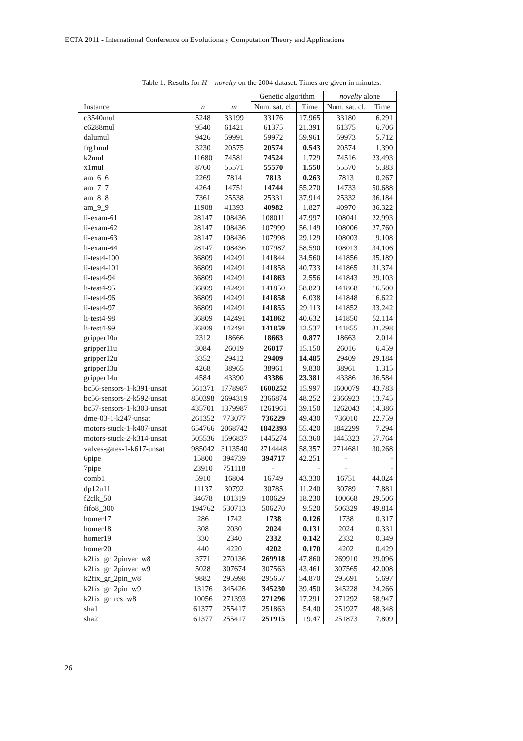ECTA 2011 - International Conference on Evolutionary Computation Theory and Applications
Table 1: Results for H = novelty on the 2004 dataset. Times are given in minutes.
| | | | Genetic algorithm | | novelty alone | |
| --- | --- | --- | --- | --- | --- | --- |
| Instance | n | m | Num. sat. cl. | Time | Num. sat. cl. | Time |
| c3540mul | 5248 | 33199 | 33176 | 17.965 | 33180 | 6.291 |
| c6288mul | 9540 | 61421 | 61375 | 21.391 | 61375 | 6.706 |
| dalumul | 9426 | 59991 | 59972 | 59.961 | 59973 | 5.712 |
| frg1mul | 3230 | 20575 | 20574 | 0.543 | 20574 | 1.390 |
| k2mul | 11680 | 74581 | 74524 | 1.729 | 74516 | 23.493 |
| x1mul | 8760 | 55571 | 55570 | 1.550 | 55570 | 5.383 |
| am_6_6 | 2269 | 7814 | 7813 | 0.263 | 7813 | 0.267 |
| am_7_7 | 4264 | 14751 | 14744 | 55.270 | 14733 | 50.688 |
| am_8_8 | 7361 | 25538 | 25331 | 37.914 | 25332 | 36.184 |
| am_9_9 | 11908 | 41393 | 40982 | 1.827 | 40970 | 36.322 |
| li-exam-61 | 28147 | 108436 | 108011 | 47.997 | 108041 | 22.993 |
| li-exam-62 | 28147 | 108436 | 107999 | 56.149 | 108006 | 27.760 |
| li-exam-63 | 28147 | 108436 | 107998 | 29.129 | 108003 | 19.108 |
| li-exam-64 | 28147 | 108436 | 107987 | 58.590 | 108013 | 34.106 |
| li-test4-100 | 36809 | 142491 | 141844 | 34.560 | 141856 | 35.189 |
| li-test4-101 | 36809 | 142491 | 141858 | 40.733 | 141865 | 31.374 |
| li-test4-94 | 36809 | 142491 | 141863 | 2.556 | 141843 | 29.103 |
| li-test4-95 | 36809 | 142491 | 141850 | 58.823 | 141868 | 16.500 |
| li-test4-96 | 36809 | 142491 | 141858 | 6.038 | 141848 | 16.622 |
| li-test4-97 | 36809 | 142491 | 141855 | 29.113 | 141852 | 33.242 |
| li-test4-98 | 36809 | 142491 | 141862 | 40.632 | 141850 | 52.114 |
| li-test4-99 | 36809 | 142491 | 141859 | 12.537 | 141855 | 31.298 |
| gripper10u | 2312 | 18666 | 18663 | 0.877 | 18663 | 2.014 |
| gripper11u | 3084 | 26019 | 26017 | 15.150 | 26016 | 6.459 |
| gripper12u | 3352 | 29412 | 29409 | 14.485 | 29409 | 29.184 |
| gripper13u | 4268 | 38965 | 38961 | 9.830 | 38961 | 1.315 |
| gripper14u | 4584 | 43390 | 43386 | 23.381 | 43386 | 36.584 |
| bc56-sensors-1-k391-unsat | 561371 | 1778987 | 1600252 | 15.997 | 1600079 | 43.783 |
| bc56-sensors-2-k592-unsat | 850398 | 2694319 | 2366874 | 48.252 | 2366923 | 13.745 |
| bc57-sensors-1-k303-unsat | 435701 | 1379987 | 1261961 | 39.150 | 1262043 | 14.386 |
| dme-03-1-k247-unsat | 261352 | 773077 | 736229 | 49.430 | 736010 | 22.759 |
| motors-stuck-1-k407-unsat | 654766 | 2068742 | 1842393 | 55.420 | 1842299 | 7.294 |
| motors-stuck-2-k314-unsat | 505536 | 1596837 | 1445274 | 53.360 | 1445323 | 57.764 |
| valves-gates-1-k617-unsat | 985042 | 3113540 | 2714448 | 58.357 | 2714681 | 30.268 |
| 6pipe | 15800 | 394739 | 394717 | 42.251 | - | - |
| 7pipe | 23910 | 751118 | - | - | - | - |
| comb1 | 5910 | 16804 | 16749 | 43.330 | 16751 | 44.024 |
| dp12u11 | 11137 | 30792 | 30785 | 11.240 | 30789 | 17.881 |
| f2clk_50 | 34678 | 101319 | 100629 | 18.230 | 100668 | 29.506 |
| fifo8_300 | 194762 | 530713 | 506270 | 9.520 | 506329 | 49.814 |
| homer17 | 286 | 1742 | 1738 | 0.126 | 1738 | 0.317 |
| homer18 | 308 | 2030 | 2024 | 0.131 | 2024 | 0.331 |
| homer19 | 330 | 2340 | 2332 | 0.142 | 2332 | 0.349 |
| homer20 | 440 | 4220 | 4202 | 0.170 | 4202 | 0.429 |
| k2fix_gr_2pinvar_w8 | 3771 | 270136 | 269918 | 47.860 | 269910 | 29.096 |
| k2fix_gr_2pinvar_w9 | 5028 | 307674 | 307563 | 43.461 | 307565 | 42.008 |
| k2fix_gr_2pin_w8 | 9882 | 295998 | 295657 | 54.870 | 295691 | 5.697 |
| k2fix_gr_2pin_w9 | 13176 | 345426 | 345230 | 39.450 | 345228 | 24.266 |
| k2fix_gr_rcs_w8 | 10056 | 271393 | 271296 | 17.291 | 271292 | 58.947 |
| sha1 | 61377 | 255417 | 251863 | 54.40 | 251927 | 48.348 |
| sha2 | 61377 | 255417 | 251915 | 19.47 | 251873 | 17.809 |
26